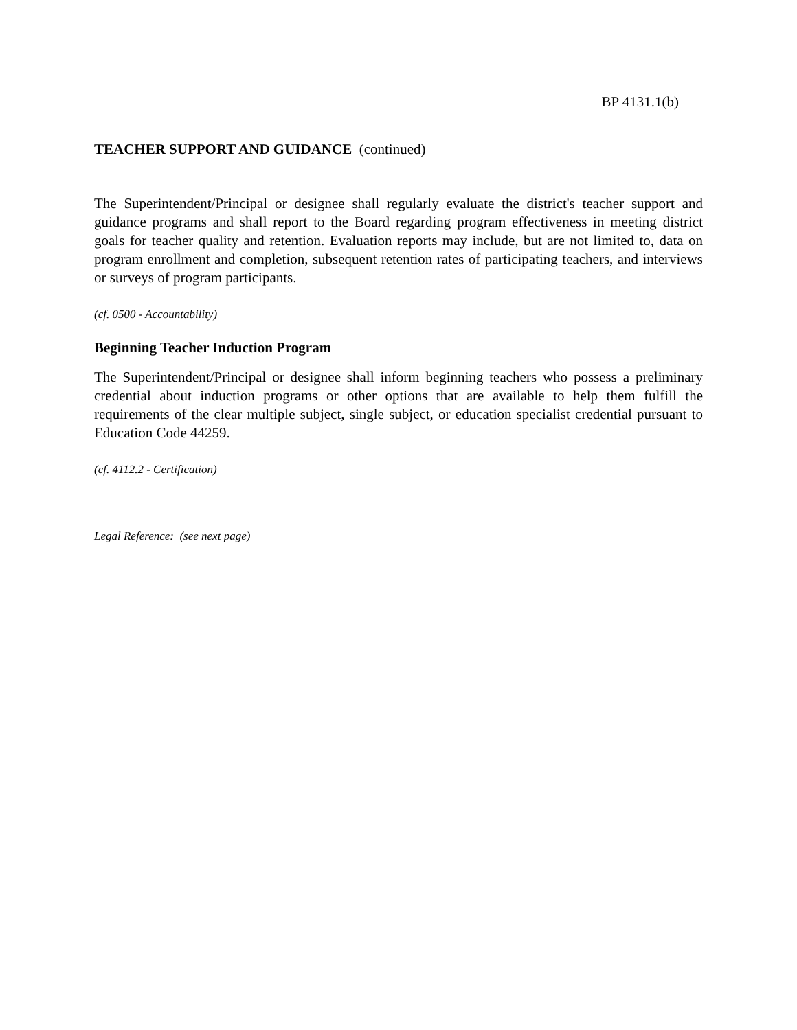BP 4131.1(b)
TEACHER SUPPORT AND GUIDANCE (continued)
The Superintendent/Principal or designee shall regularly evaluate the district's teacher support and guidance programs and shall report to the Board regarding program effectiveness in meeting district goals for teacher quality and retention. Evaluation reports may include, but are not limited to, data on program enrollment and completion, subsequent retention rates of participating teachers, and interviews or surveys of program participants.
(cf. 0500 - Accountability)
Beginning Teacher Induction Program
The Superintendent/Principal or designee shall inform beginning teachers who possess a preliminary credential about induction programs or other options that are available to help them fulfill the requirements of the clear multiple subject, single subject, or education specialist credential pursuant to Education Code 44259.
(cf. 4112.2 - Certification)
Legal Reference: (see next page)